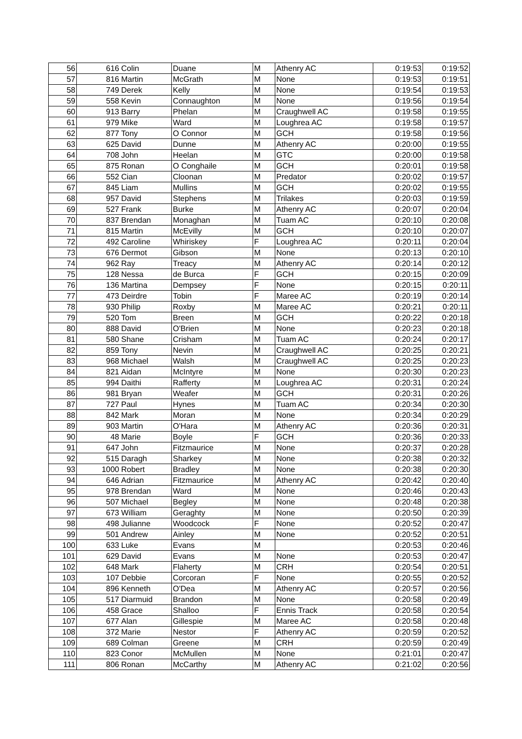| 56 | 616 | Colin | Duane | M | Athenry AC | 0:19:53 | 0:19:52 |
| 57 | 816 | Martin | McGrath | M | None | 0:19:53 | 0:19:51 |
| 58 | 749 | Derek | Kelly | M | None | 0:19:54 | 0:19:53 |
| 59 | 558 | Kevin | Connaughton | M | None | 0:19:56 | 0:19:54 |
| 60 | 913 | Barry | Phelan | M | Craughwell AC | 0:19:58 | 0:19:55 |
| 61 | 979 | Mike | Ward | M | Loughrea AC | 0:19:58 | 0:19:57 |
| 62 | 877 | Tony | O Connor | M | GCH | 0:19:58 | 0:19:56 |
| 63 | 625 | David | Dunne | M | Athenry AC | 0:20:00 | 0:19:55 |
| 64 | 708 | John | Heelan | M | GTC | 0:20:00 | 0:19:58 |
| 65 | 875 | Ronan | O Conghaile | M | GCH | 0:20:01 | 0:19:58 |
| 66 | 552 | Cian | Cloonan | M | Predator | 0:20:02 | 0:19:57 |
| 67 | 845 | Liam | Mullins | M | GCH | 0:20:02 | 0:19:55 |
| 68 | 957 | David | Stephens | M | Trilakes | 0:20:03 | 0:19:59 |
| 69 | 527 | Frank | Burke | M | Athenry AC | 0:20:07 | 0:20:04 |
| 70 | 837 | Brendan | Monaghan | M | Tuam AC | 0:20:10 | 0:20:08 |
| 71 | 815 | Martin | McEvilly | M | GCH | 0:20:10 | 0:20:07 |
| 72 | 492 | Caroline | Whiriskey | F | Loughrea AC | 0:20:11 | 0:20:04 |
| 73 | 676 | Dermot | Gibson | M | None | 0:20:13 | 0:20:10 |
| 74 | 962 | Ray | Treacy | M | Athenry AC | 0:20:14 | 0:20:12 |
| 75 | 128 | Nessa | de Burca | F | GCH | 0:20:15 | 0:20:09 |
| 76 | 136 | Martina | Dempsey | F | None | 0:20:15 | 0:20:11 |
| 77 | 473 | Deirdre | Tobin | F | Maree AC | 0:20:19 | 0:20:14 |
| 78 | 930 | Philip | Roxby | M | Maree AC | 0:20:21 | 0:20:11 |
| 79 | 520 | Tom | Breen | M | GCH | 0:20:22 | 0:20:18 |
| 80 | 888 | David | O'Brien | M | None | 0:20:23 | 0:20:18 |
| 81 | 580 | Shane | Crisham | M | Tuam AC | 0:20:24 | 0:20:17 |
| 82 | 859 | Tony | Nevin | M | Craughwell AC | 0:20:25 | 0:20:21 |
| 83 | 968 | Michael | Walsh | M | Craughwell AC | 0:20:25 | 0:20:23 |
| 84 | 821 | Aidan | McIntyre | M | None | 0:20:30 | 0:20:23 |
| 85 | 994 | Daithi | Rafferty | M | Loughrea AC | 0:20:31 | 0:20:24 |
| 86 | 981 | Bryan | Weafer | M | GCH | 0:20:31 | 0:20:26 |
| 87 | 727 | Paul | Hynes | M | Tuam AC | 0:20:34 | 0:20:30 |
| 88 | 842 | Mark | Moran | M | None | 0:20:34 | 0:20:29 |
| 89 | 903 | Martin | O'Hara | M | Athenry AC | 0:20:36 | 0:20:31 |
| 90 | 48 | Marie | Boyle | F | GCH | 0:20:36 | 0:20:33 |
| 91 | 647 | John | Fitzmaurice | M | None | 0:20:37 | 0:20:28 |
| 92 | 515 | Daragh | Sharkey | M | None | 0:20:38 | 0:20:32 |
| 93 | 1000 | Robert | Bradley | M | None | 0:20:38 | 0:20:30 |
| 94 | 646 | Adrian | Fitzmaurice | M | Athenry AC | 0:20:42 | 0:20:40 |
| 95 | 978 | Brendan | Ward | M | None | 0:20:46 | 0:20:43 |
| 96 | 507 | Michael | Begley | M | None | 0:20:48 | 0:20:38 |
| 97 | 673 | William | Geraghty | M | None | 0:20:50 | 0:20:39 |
| 98 | 498 | Julianne | Woodcock | F | None | 0:20:52 | 0:20:47 |
| 99 | 501 | Andrew | Ainley | M | None | 0:20:52 | 0:20:51 |
| 100 | 633 | Luke | Evans | M | | 0:20:53 | 0:20:46 |
| 101 | 629 | David | Evans | M | None | 0:20:53 | 0:20:47 |
| 102 | 648 | Mark | Flaherty | M | CRH | 0:20:54 | 0:20:51 |
| 103 | 107 | Debbie | Corcoran | F | None | 0:20:55 | 0:20:52 |
| 104 | 896 | Kenneth | O'Dea | M | Athenry AC | 0:20:57 | 0:20:56 |
| 105 | 517 | Diarmuid | Brandon | M | None | 0:20:58 | 0:20:49 |
| 106 | 458 | Grace | Shalloo | F | Ennis Track | 0:20:58 | 0:20:54 |
| 107 | 677 | Alan | Gillespie | M | Maree AC | 0:20:58 | 0:20:48 |
| 108 | 372 | Marie | Nestor | F | Athenry AC | 0:20:59 | 0:20:52 |
| 109 | 689 | Colman | Greene | M | CRH | 0:20:59 | 0:20:49 |
| 110 | 823 | Conor | McMullen | M | None | 0:21:01 | 0:20:47 |
| 111 | 806 | Ronan | McCarthy | M | Athenry AC | 0:21:02 | 0:20:56 |